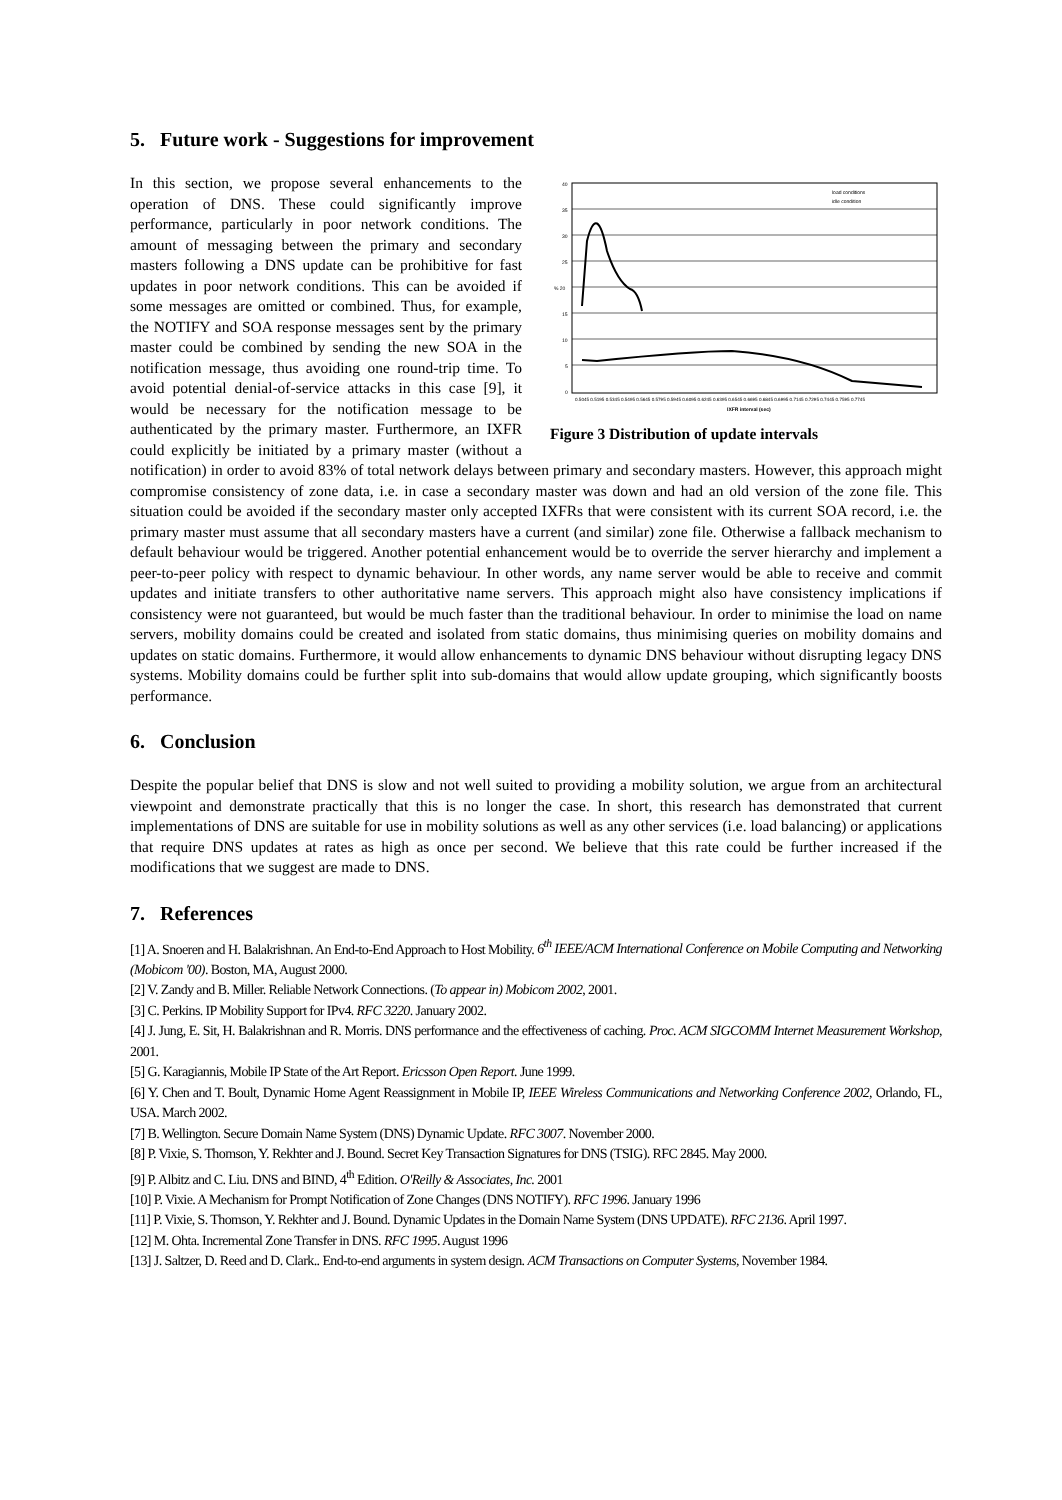5. Future work - Suggestions for improvement
40
35
30
25
% 20
15
10
5
0
load conditions
idle condition
0.5045 0.5195 0.5345 0.5495 0.5645 0.5795 0.5945 0.6095 0.6245 0.6395 0.6545 0.6695 0.6845 0.6995 0.7145 0.7295 0.7445 0.7595 0.7745
IXFR interval (sec)
Figure 3 Distribution of update intervals
In this section, we propose several enhancements to the operation of DNS. These could significantly improve performance, particularly in poor network conditions. The amount of messaging between the primary and secondary masters following a DNS update can be prohibitive for fast updates in poor network conditions. This can be avoided if some messages are omitted or combined. Thus, for example, the NOTIFY and SOA response messages sent by the primary master could be combined by sending the new SOA in the notification message, thus avoiding one round-trip time. To avoid potential denial-of-service attacks in this case [9], it would be necessary for the notification message to be authenticated by the primary master. Furthermore, an IXFR could explicitly be initiated by a primary master (without a notification) in order to avoid 83% of total network delays between primary and secondary masters. However, this approach might compromise consistency of zone data, i.e. in case a secondary master was down and had an old version of the zone file. This situation could be avoided if the secondary master only accepted IXFRs that were consistent with its current SOA record, i.e. the primary master must assume that all secondary masters have a current (and similar) zone file. Otherwise a fallback mechanism to default behaviour would be triggered. Another potential enhancement would be to override the server hierarchy and implement a peer-to-peer policy with respect to dynamic behaviour. In other words, any name server would be able to receive and commit updates and initiate transfers to other authoritative name servers. This approach might also have consistency implications if consistency were not guaranteed, but would be much faster than the traditional behaviour. In order to minimise the load on name servers, mobility domains could be created and isolated from static domains, thus minimising queries on mobility domains and updates on static domains. Furthermore, it would allow enhancements to dynamic DNS behaviour without disrupting legacy DNS systems. Mobility domains could be further split into sub-domains that would allow update grouping, which significantly boosts performance.
6. Conclusion
Despite the popular belief that DNS is slow and not well suited to providing a mobility solution, we argue from an architectural viewpoint and demonstrate practically that this is no longer the case. In short, this research has demonstrated that current implementations of DNS are suitable for use in mobility solutions as well as any other services (i.e. load balancing) or applications that require DNS updates at rates as high as once per second. We believe that this rate could be further increased if the modifications that we suggest are made to DNS.
7. References
[1] A. Snoeren and H. Balakrishnan. An End-to-End Approach to Host Mobility. 6<sup>th</sup> IEEE/ACM International Conference on Mobile Computing and Networking (Mobicom '00). Boston, MA, August 2000.
[2] V. Zandy and B. Miller. Reliable Network Connections. (To appear in) Mobicom 2002, 2001.
[3] C. Perkins. IP Mobility Support for IPv4. RFC 3220. January 2002.
[4] J. Jung, E. Sit, H. Balakrishnan and R. Morris. DNS performance and the effectiveness of caching. Proc. ACM SIGCOMM Internet Measurement Workshop, 2001.
[5] G. Karagiannis, Mobile IP State of the Art Report. Ericsson Open Report. June 1999.
[6] Y. Chen and T. Boult, Dynamic Home Agent Reassignment in Mobile IP, IEEE Wireless Communications and Networking Conference 2002, Orlando, FL, USA. March 2002.
[7] B. Wellington. Secure Domain Name System (DNS) Dynamic Update. RFC 3007. November 2000.
[8] P. Vixie, S. Thomson, Y. Rekhter and J. Bound. Secret Key Transaction Signatures for DNS (TSIG). RFC 2845. May 2000.
[9] P. Albitz and C. Liu. DNS and BIND, 4<sup>th</sup> Edition. O'Reilly & Associates, Inc. 2001
[10] P. Vixie. A Mechanism for Prompt Notification of Zone Changes (DNS NOTIFY). RFC 1996. January 1996
[11] P. Vixie, S. Thomson, Y. Rekhter and J. Bound. Dynamic Updates in the Domain Name System (DNS UPDATE). RFC 2136. April 1997.
[12] M. Ohta. Incremental Zone Transfer in DNS. RFC 1995. August 1996
[13] J. Saltzer, D. Reed and D. Clark.. End-to-end arguments in system design. ACM Transactions on Computer Systems, November 1984.